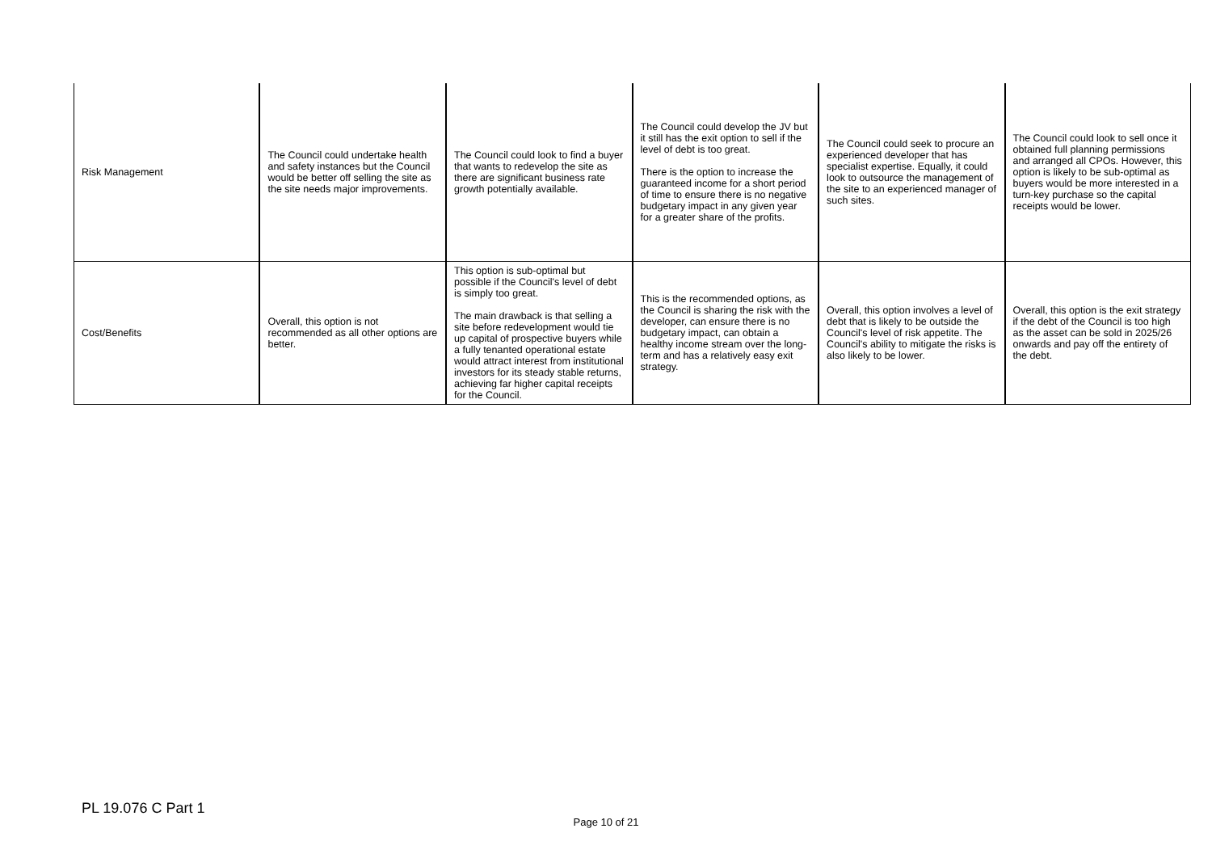| Risk Management | The Council could undertake health and safety instances but the Council would be better off selling the site as the site needs major improvements. | The Council could look to find a buyer that wants to redevelop the site as there are significant business rate growth potentially available. | The Council could develop the JV but it still has the exit option to sell if the level of debt is too great. There is the option to increase the guaranteed income for a short period of time to ensure there is no negative budgetary impact in any given year for a greater share of the profits. | The Council could seek to procure an experienced developer that has specialist expertise. Equally, it could look to outsource the management of the site to an experienced manager of such sites. | The Council could look to sell once it obtained full planning permissions and arranged all CPOs. However, this option is likely to be sub-optimal as buyers would be more interested in a turn-key purchase so the capital receipts would be lower. |
| Cost/Benefits | Overall, this option is not recommended as all other options are better. | This option is sub-optimal but possible if the Council's level of debt is simply too great. The main drawback is that selling a site before redevelopment would tie up capital of prospective buyers while a fully tenanted operational estate would attract interest from institutional investors for its steady stable returns, achieving far higher capital receipts for the Council. | This is the recommended options, as the Council is sharing the risk with the developer, can ensure there is no budgetary impact, can obtain a healthy income stream over the long-term and has a relatively easy exit strategy. | Overall, this option involves a level of debt that is likely to be outside the Council's level of risk appetite. The Council's ability to mitigate the risks is also likely to be lower. | Overall, this option is the exit strategy if the debt of the Council is too high as the asset can be sold in 2025/26 onwards and pay off the entirety of the debt. |
PL 19.076 C Part 1
Page 10 of 21